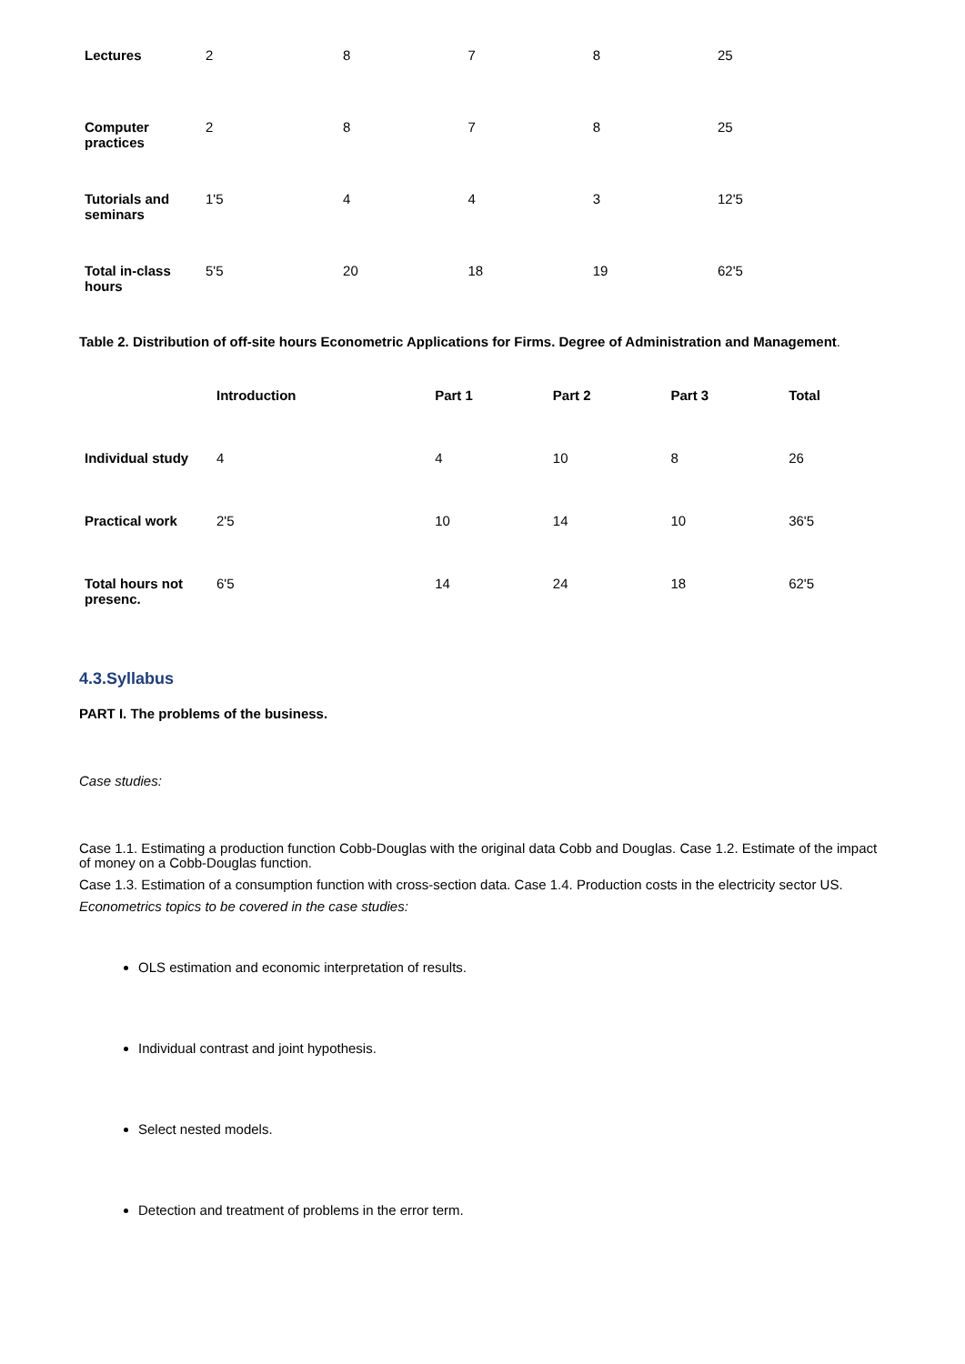| Lectures | 2 | 8 | 7 | 8 | 25 |
| Computer practices | 2 | 8 | 7 | 8 | 25 |
| Tutorials and seminars | 1'5 | 4 | 4 | 3 | 12'5 |
| Total in-class hours | 5'5 | 20 | 18 | 19 | 62'5 |
Table 2. Distribution of off-site hours Econometric Applications for Firms. Degree of Administration and Management.
| | Introduction | Part 1 | Part 2 | Part 3 | Total |
| --- | --- | --- | --- | --- | --- |
| Individual study | 4 | 4 | 10 | 8 | 26 |
| Practical work | 2'5 | 10 | 14 | 10 | 36'5 |
| Total hours not presenc. | 6'5 | 14 | 24 | 18 | 62'5 |
4.3.Syllabus
PART I. The problems of the business.
Case studies:
Case 1.1. Estimating a production function Cobb-Douglas with the original data Cobb and Douglas. Case 1.2. Estimate of the impact of money on a Cobb-Douglas function.
Case 1.3. Estimation of a consumption function with cross-section data. Case 1.4. Production costs in the electricity sector US.
Econometrics topics to be covered in the case studies:
OLS estimation and economic interpretation of results.
Individual contrast and joint hypothesis.
Select nested models.
Detection and treatment of problems in the error term.